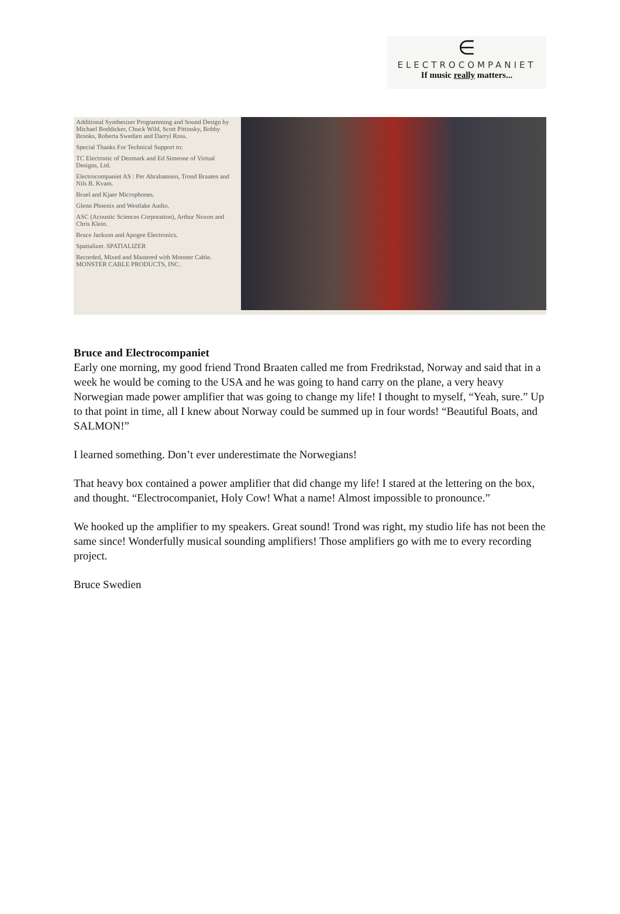∈
ELECTROCOMPANIET
If music really matters...
Additional Synthesizer Programming and Sound Design by Michael Boddicker, Chuck Wild, Scott Pittinsky, Bobby Brooks, Roberta Swedien and Darryl Ross.
Special Thanks For Technical Support to:
TC Electronic of Denmark and Ed Simeone of Virtual Designs, Ltd.
Electrocompaniet AS : Per Abrahamsen, Trond Braaten and Nils B. Kvam.
Bruel and Kjaer Microphones.
Glenn Phoenix and Westlake Audio.
ASC (Acoustic Sciences Corporation), Arthur Noxon and Chris Klein.
Bruce Jackson and Apogee Electronics.
Spatializer. SPATIALIZER
Recorded, Mixed and Mastered with Monster Cable. MONSTER CABLE PRODUCTS, INC.
Bruce and Electrocompaniet
Early one morning, my good friend Trond Braaten called me from Fredrikstad, Norway and said that in a week he would be coming to the USA and he was going to hand carry on the plane, a very heavy Norwegian made power amplifier that was going to change my life! I thought to myself, “Yeah, sure.” Up to that point in time, all I knew about Norway could be summed up in four words! “Beautiful Boats, and SALMON!”
I learned something. Don’t ever underestimate the Norwegians!
That heavy box contained a power amplifier that did change my life! I stared at the lettering on the box, and thought. “Electrocompaniet, Holy Cow! What a name! Almost impossible to pronounce.”
We hooked up the amplifier to my speakers. Great sound! Trond was right, my studio life has not been the same since! Wonderfully musical sounding amplifiers! Those amplifiers go with me to every recording project.
Bruce Swedien